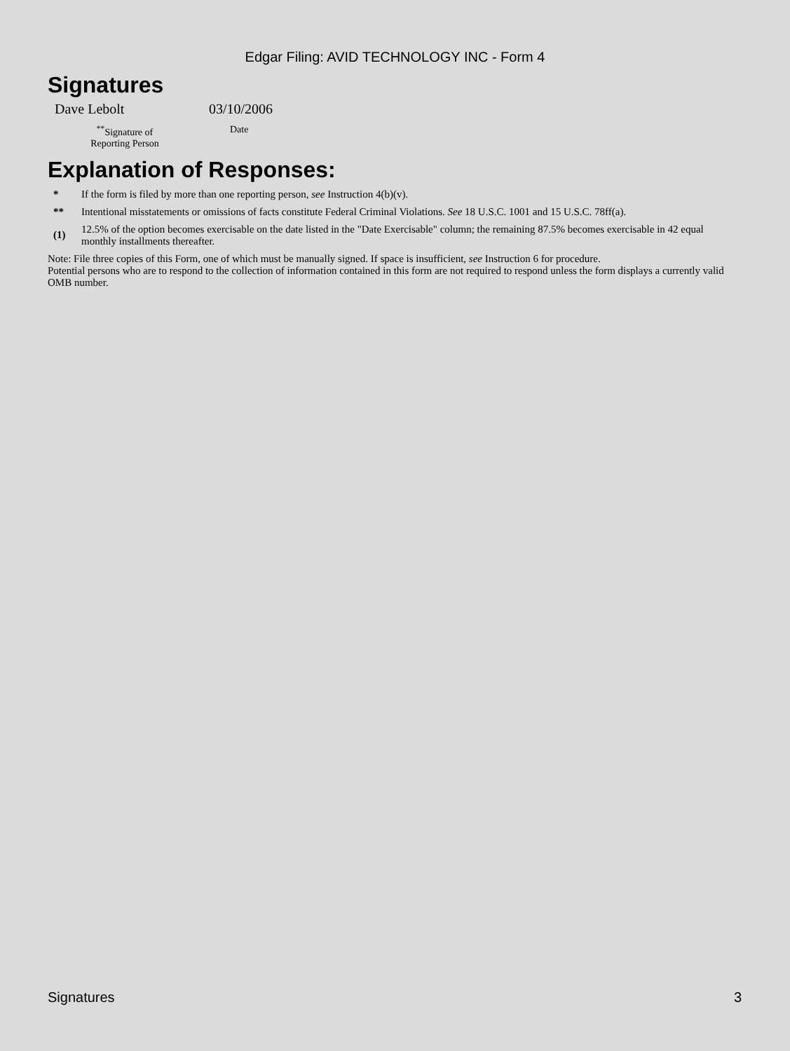Edgar Filing: AVID TECHNOLOGY INC - Form 4
Signatures
| Dave Lebolt | 03/10/2006 |
| <sup>**</sup> Signature of Reporting Person | Date |
Explanation of Responses:
| * | If the form is filed by more than one reporting person, see Instruction 4(b)(v). |
| ** | Intentional misstatements or omissions of facts constitute Federal Criminal Violations. See 18 U.S.C. 1001 and 15 U.S.C. 78ff(a). |
| (1) | 12.5% of the option becomes exercisable on the date listed in the "Date Exercisable" column; the remaining 87.5% becomes exercisable in 42 equal monthly installments thereafter. |
Note: File three copies of this Form, one of which must be manually signed. If space is insufficient, see Instruction 6 for procedure.
Potential persons who are to respond to the collection of information contained in this form are not required to respond unless the form displays a currently valid OMB number.
Signatures 3